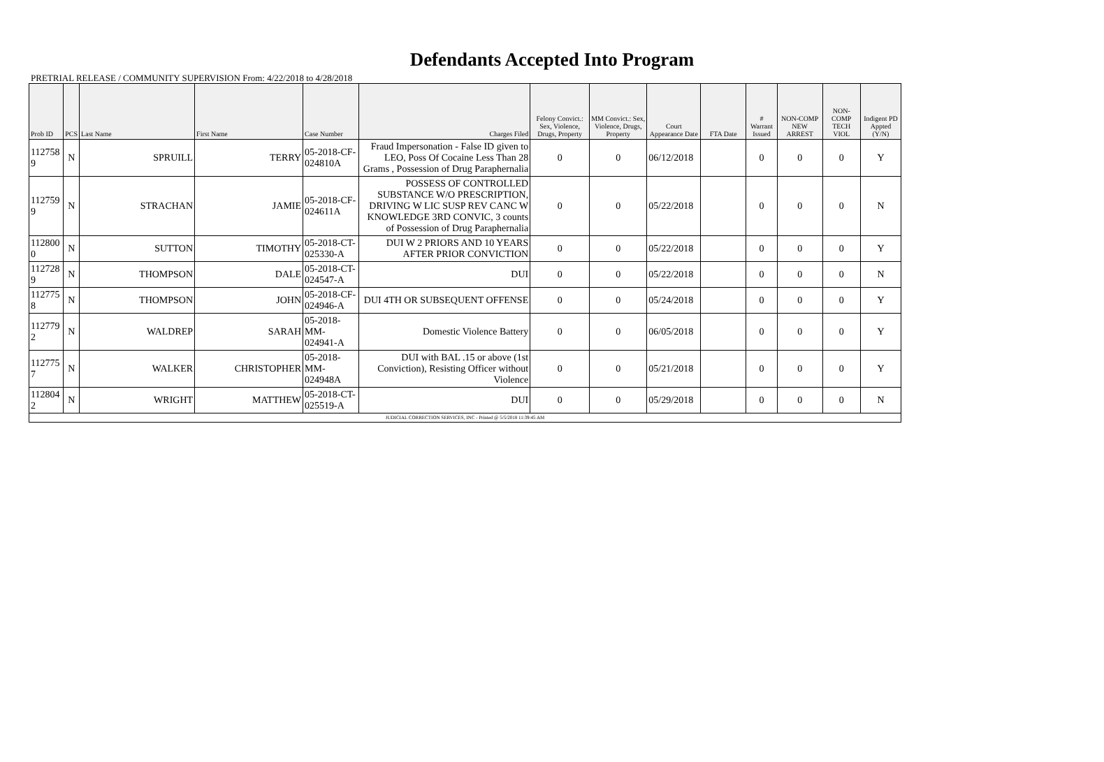Defendants Accepted Into Program
PRETRIAL RELEASE / COMMUNITY SUPERVISION From: 4/22/2018 to 4/28/2018
| Prob ID | PCS | Last Name | First Name | Case Number | Charges Filed | Felony Convict.: Sex, Violence, Drugs, Property | MM Convict.: Sex, Violence, Drugs, Property | Court Appearance Date | FTA Date | # Warrant Issued | NON-COMP NEW ARREST | NON-COMP TECH VIOL | Indigent PD Appted (Y/N) |
| --- | --- | --- | --- | --- | --- | --- | --- | --- | --- | --- | --- | --- | --- |
| 112758 9 | N | SPRUILL | TERRY | 05-2018-CF-024810A | Fraud Impersonation - False ID given to LEO, Poss Of Cocaine Less Than 28 Grams , Possession of Drug Paraphernalia | 0 | 0 | 06/12/2018 | | 0 | 0 | 0 | Y |
| 112759 9 | N | STRACHAN | JAMIE | 05-2018-CF-024611A | POSSESS OF CONTROLLED SUBSTANCE W/O PRESCRIPTION, DRIVING W LIC SUSP REV CANC W KNOWLEDGE 3RD CONVIC, 3 counts of Possession of Drug Paraphernalia | 0 | 0 | 05/22/2018 | | 0 | 0 | 0 | N |
| 112800 0 | N | SUTTON | TIMOTHY | 05-2018-CT-025330-A | DUI W 2 PRIORS AND 10 YEARS AFTER PRIOR CONVICTION | 0 | 0 | 05/22/2018 | | 0 | 0 | 0 | Y |
| 112728 9 | N | THOMPSON | DALE | 05-2018-CT-024547-A | DUI | 0 | 0 | 05/22/2018 | | 0 | 0 | 0 | N |
| 112775 8 | N | THOMPSON | JOHN | 05-2018-CF-024946-A | DUI 4TH OR SUBSEQUENT OFFENSE | 0 | 0 | 05/24/2018 | | 0 | 0 | 0 | Y |
| 112779 2 | N | WALDREP | SARAH | 05-2018-MM-024941-A | Domestic Violence Battery | 0 | 0 | 06/05/2018 | | 0 | 0 | 0 | Y |
| 112775 7 | N | WALKER | CHRISTOPHER | 05-2018-MM-024948A | DUI with BAL .15 or above (1st Conviction), Resisting Officer without Violence | 0 | 0 | 05/21/2018 | | 0 | 0 | 0 | Y |
| 112804 2 | N | WRIGHT | MATTHEW | 05-2018-CT-025519-A | DUI | 0 | 0 | 05/29/2018 | | 0 | 0 | 0 | N |
| JUDICIAL CORRECTION SERVICES, INC - Printed @ 5/5/2018 11:39:45 AM | | | | | | | | | | | | | |